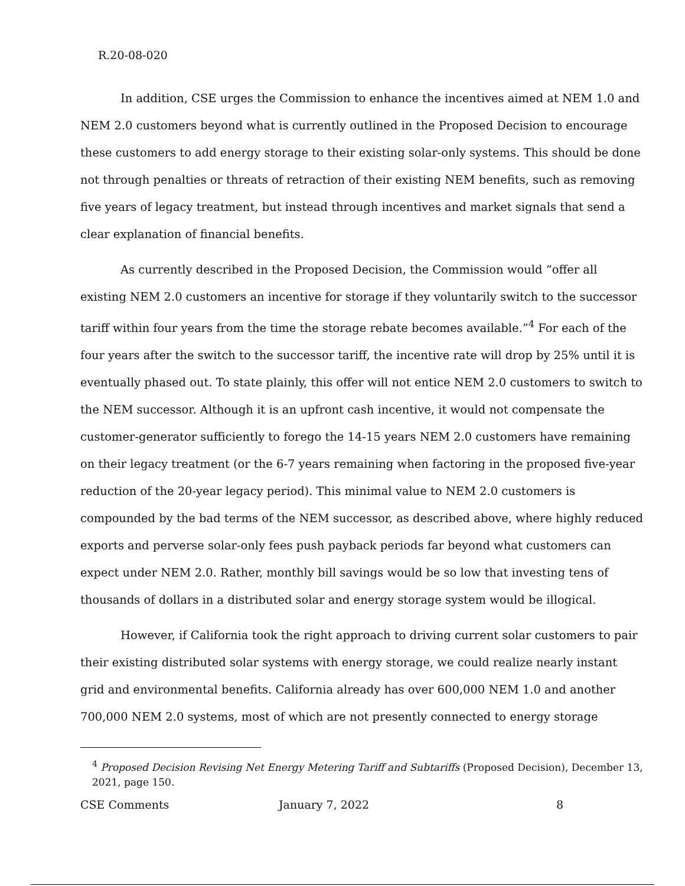R.20-08-020
In addition, CSE urges the Commission to enhance the incentives aimed at NEM 1.0 and NEM 2.0 customers beyond what is currently outlined in the Proposed Decision to encourage these customers to add energy storage to their existing solar-only systems. This should be done not through penalties or threats of retraction of their existing NEM benefits, such as removing five years of legacy treatment, but instead through incentives and market signals that send a clear explanation of financial benefits.
As currently described in the Proposed Decision, the Commission would “offer all existing NEM 2.0 customers an incentive for storage if they voluntarily switch to the successor tariff within four years from the time the storage rebate becomes available.”<sup>4</sup> For each of the four years after the switch to the successor tariff, the incentive rate will drop by 25% until it is eventually phased out. To state plainly, this offer will not entice NEM 2.0 customers to switch to the NEM successor. Although it is an upfront cash incentive, it would not compensate the customer-generator sufficiently to forego the 14-15 years NEM 2.0 customers have remaining on their legacy treatment (or the 6-7 years remaining when factoring in the proposed five-year reduction of the 20-year legacy period). This minimal value to NEM 2.0 customers is compounded by the bad terms of the NEM successor, as described above, where highly reduced exports and perverse solar-only fees push payback periods far beyond what customers can expect under NEM 2.0. Rather, monthly bill savings would be so low that investing tens of thousands of dollars in a distributed solar and energy storage system would be illogical.
However, if California took the right approach to driving current solar customers to pair their existing distributed solar systems with energy storage, we could realize nearly instant grid and environmental benefits. California already has over 600,000 NEM 1.0 and another 700,000 NEM 2.0 systems, most of which are not presently connected to energy storage
<sup>4</sup> Proposed Decision Revising Net Energy Metering Tariff and Subtariffs (Proposed Decision), December 13, 2021, page 150.
CSE Comments January 7, 2022 8